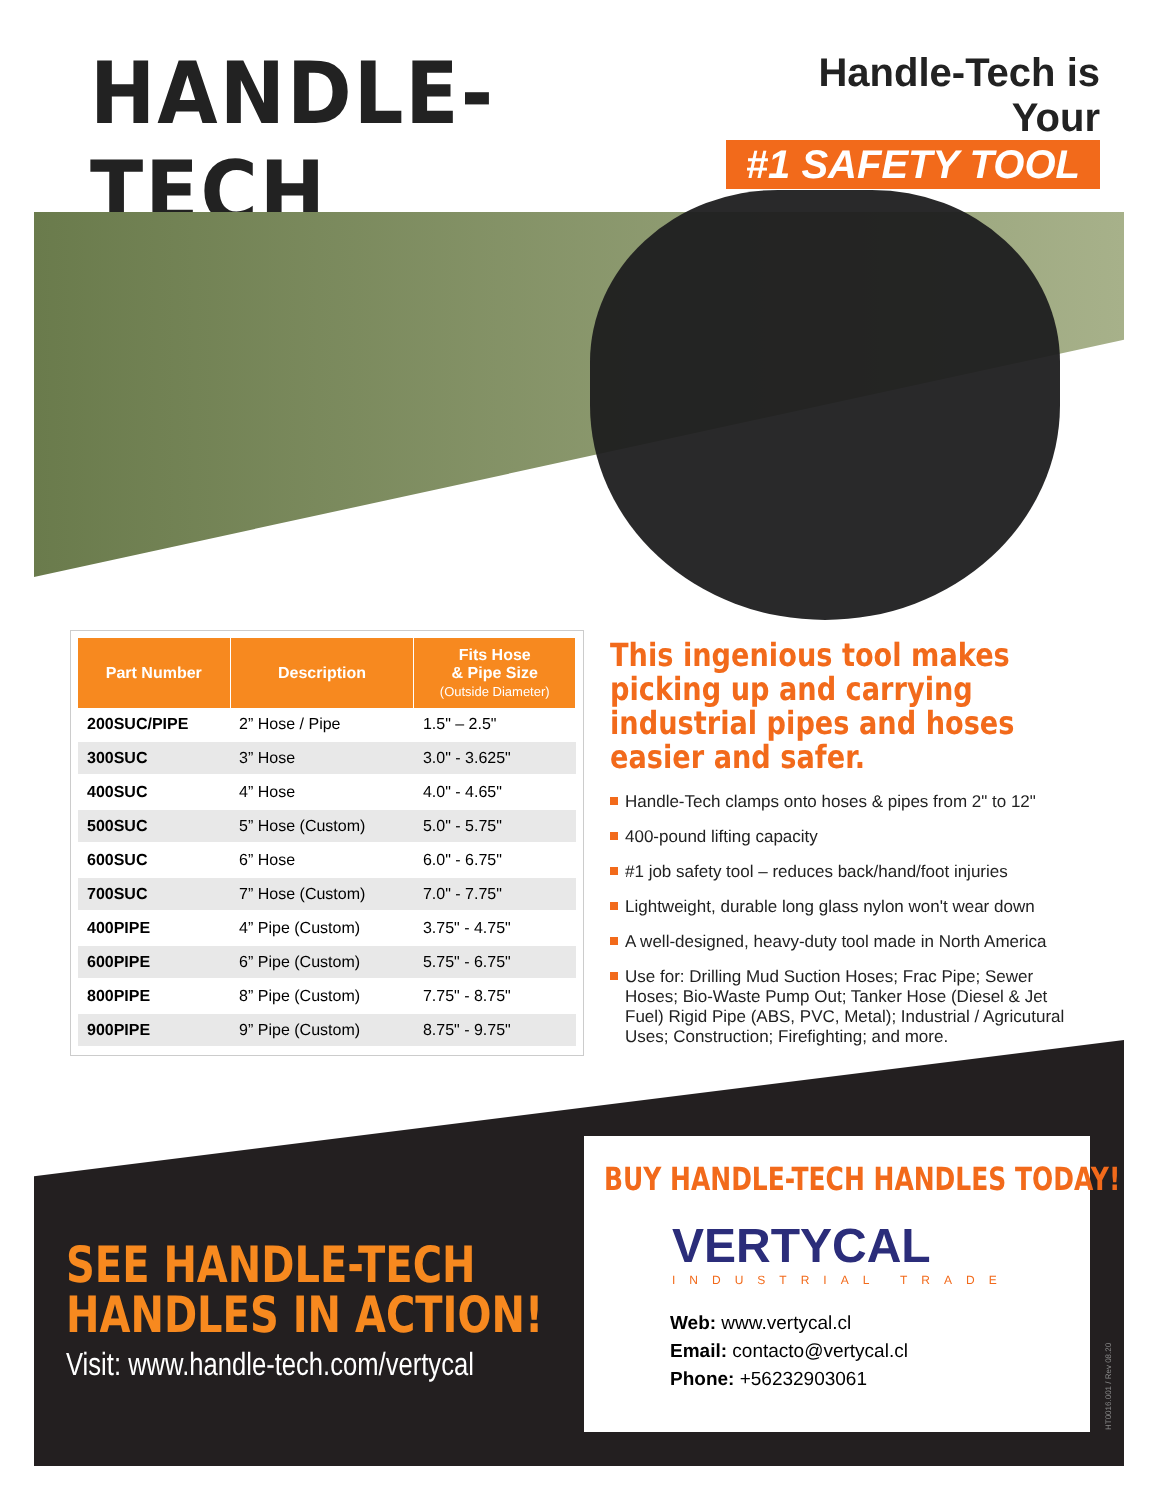HANDLE-TECH
Handle-Tech is Your
#1 SAFETY TOOL
| Part Number | Description | Fits Hose & Pipe Size (Outside Diameter) |
| --- | --- | --- |
| 200SUC/PIPE | 2” Hose / Pipe | 1.5" – 2.5" |
| 300SUC | 3” Hose | 3.0" - 3.625" |
| 400SUC | 4” Hose | 4.0" - 4.65" |
| 500SUC | 5” Hose (Custom) | 5.0" - 5.75" |
| 600SUC | 6” Hose | 6.0" - 6.75" |
| 700SUC | 7” Hose (Custom) | 7.0" - 7.75" |
| 400PIPE | 4” Pipe (Custom) | 3.75" - 4.75" |
| 600PIPE | 6” Pipe (Custom) | 5.75" - 6.75" |
| 800PIPE | 8” Pipe (Custom) | 7.75" - 8.75" |
| 900PIPE | 9” Pipe (Custom) | 8.75" - 9.75" |
This ingenious tool makes picking up and carrying industrial pipes and hoses easier and safer.
Handle-Tech clamps onto hoses & pipes from 2" to 12"
400-pound lifting capacity
#1 job safety tool – reduces back/hand/foot injuries
Lightweight, durable long glass nylon won't wear down
A well-designed, heavy-duty tool made in North America
Use for: Drilling Mud Suction Hoses; Frac Pipe; Sewer Hoses; Bio-Waste Pump Out; Tanker Hose (Diesel & Jet Fuel) Rigid Pipe (ABS, PVC, Metal); Industrial / Agricutural Uses; Construction; Firefighting; and more.
SEE HANDLE-TECH
HANDLES IN ACTION!
Visit: www.handle-tech.com/vertycal
BUY HANDLE-TECH HANDLES TODAY!
VERTYCAL
INDUSTRIAL TRADE
Web: www.vertycal.cl
Email: contacto@vertycal.cl
Phone: +56232903061
HT0016.001 / Rev 08.20